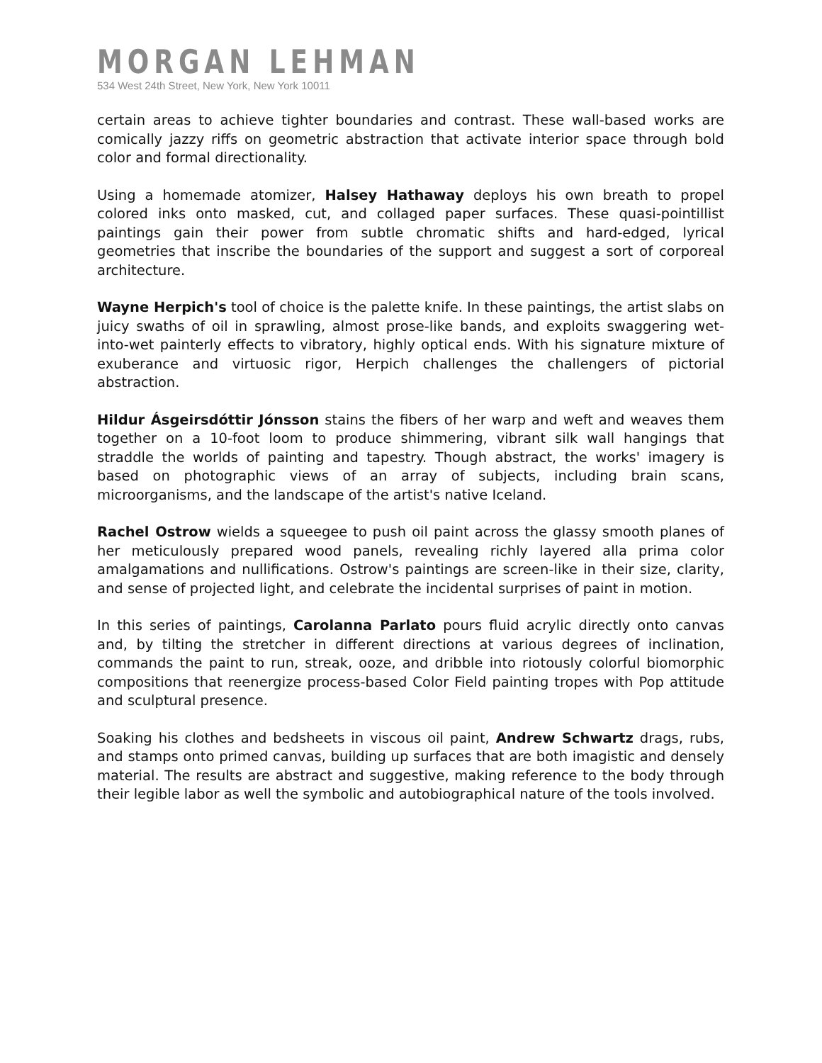MORGAN LEHMAN
534 West 24th Street, New York, New York 10011
certain areas to achieve tighter boundaries and contrast. These wall-based works are comically jazzy riffs on geometric abstraction that activate interior space through bold color and formal directionality.
Using a homemade atomizer, Halsey Hathaway deploys his own breath to propel colored inks onto masked, cut, and collaged paper surfaces. These quasi-pointillist paintings gain their power from subtle chromatic shifts and hard-edged, lyrical geometries that inscribe the boundaries of the support and suggest a sort of corporeal architecture.
Wayne Herpich's tool of choice is the palette knife. In these paintings, the artist slabs on juicy swaths of oil in sprawling, almost prose-like bands, and exploits swaggering wet-into-wet painterly effects to vibratory, highly optical ends. With his signature mixture of exuberance and virtuosic rigor, Herpich challenges the challengers of pictorial abstraction.
Hildur Ásgeirsdóttir Jónsson stains the fibers of her warp and weft and weaves them together on a 10-foot loom to produce shimmering, vibrant silk wall hangings that straddle the worlds of painting and tapestry. Though abstract, the works' imagery is based on photographic views of an array of subjects, including brain scans, microorganisms, and the landscape of the artist's native Iceland.
Rachel Ostrow wields a squeegee to push oil paint across the glassy smooth planes of her meticulously prepared wood panels, revealing richly layered alla prima color amalgamations and nullifications. Ostrow's paintings are screen-like in their size, clarity, and sense of projected light, and celebrate the incidental surprises of paint in motion.
In this series of paintings, Carolanna Parlato pours fluid acrylic directly onto canvas and, by tilting the stretcher in different directions at various degrees of inclination, commands the paint to run, streak, ooze, and dribble into riotously colorful biomorphic compositions that reenergize process-based Color Field painting tropes with Pop attitude and sculptural presence.
Soaking his clothes and bedsheets in viscous oil paint, Andrew Schwartz drags, rubs, and stamps onto primed canvas, building up surfaces that are both imagistic and densely material. The results are abstract and suggestive, making reference to the body through their legible labor as well the symbolic and autobiographical nature of the tools involved.